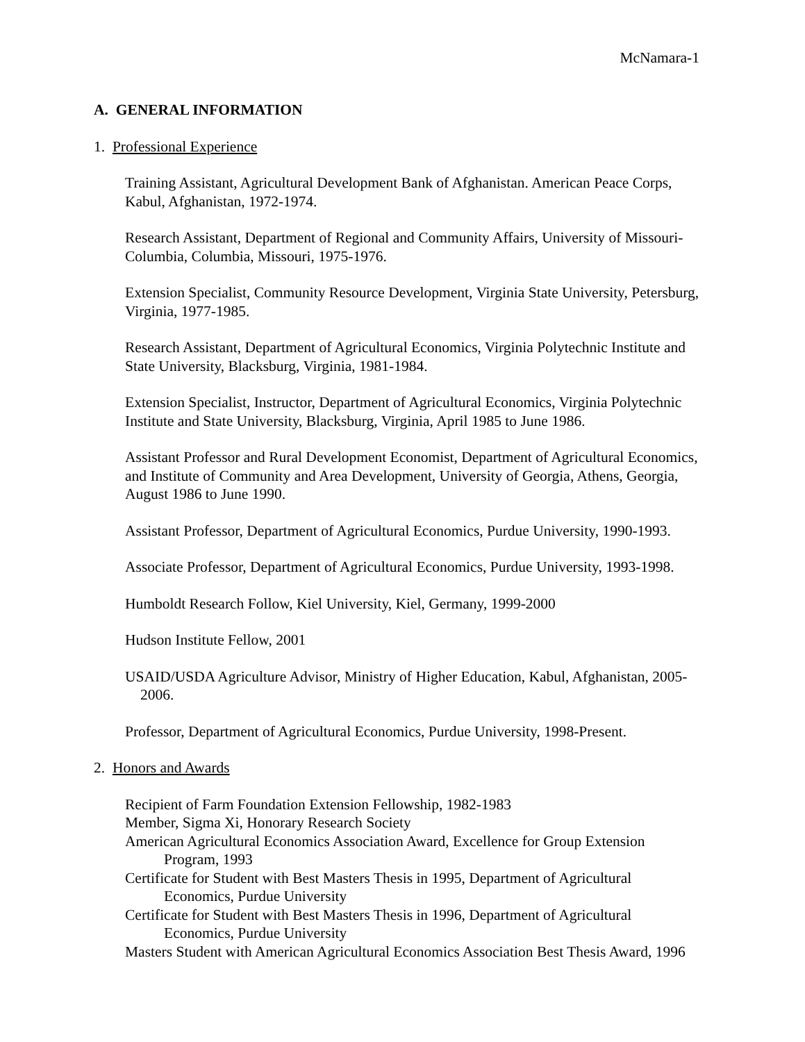McNamara-1
A. GENERAL INFORMATION
1. Professional Experience
Training Assistant, Agricultural Development Bank of Afghanistan. American Peace Corps, Kabul, Afghanistan, 1972-1974.
Research Assistant, Department of Regional and Community Affairs, University of Missouri-Columbia, Columbia, Missouri, 1975-1976.
Extension Specialist, Community Resource Development, Virginia State University, Petersburg, Virginia, 1977-1985.
Research Assistant, Department of Agricultural Economics, Virginia Polytechnic Institute and State University, Blacksburg, Virginia, 1981-1984.
Extension Specialist, Instructor, Department of Agricultural Economics, Virginia Polytechnic Institute and State University, Blacksburg, Virginia, April 1985 to June 1986.
Assistant Professor and Rural Development Economist, Department of Agricultural Economics, and Institute of Community and Area Development, University of Georgia, Athens, Georgia, August 1986 to June 1990.
Assistant Professor, Department of Agricultural Economics, Purdue University, 1990-1993.
Associate Professor, Department of Agricultural Economics, Purdue University, 1993-1998.
Humboldt Research Follow, Kiel University, Kiel, Germany, 1999-2000
Hudson Institute Fellow, 2001
USAID/USDA Agriculture Advisor, Ministry of Higher Education, Kabul, Afghanistan, 2005-2006.
Professor, Department of Agricultural Economics, Purdue University, 1998-Present.
2. Honors and Awards
Recipient of Farm Foundation Extension Fellowship, 1982-1983
Member, Sigma Xi, Honorary Research Society
American Agricultural Economics Association Award, Excellence for Group Extension Program, 1993
Certificate for Student with Best Masters Thesis in 1995, Department of Agricultural Economics, Purdue University
Certificate for Student with Best Masters Thesis in 1996, Department of Agricultural Economics, Purdue University
Masters Student with American Agricultural Economics Association Best Thesis Award, 1996